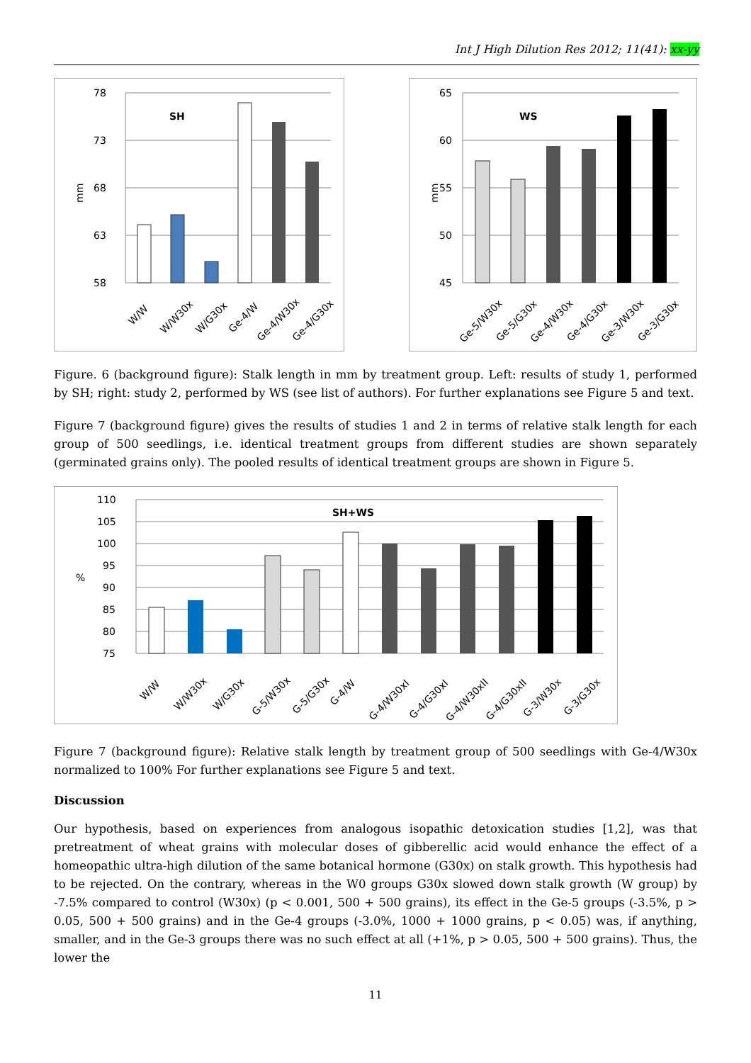Int J High Dilution Res 2012; 11(41): xx-yy
mm
78
73
68
63
58
SH
W/W
W/W30x
W/G30x
Ge-4/W
Ge-4/W30x
Ge-4/G30x
mm
65
60
55
50
45
WS
Ge-5/W30x
Ge-5/G30x
Ge-4/W30x
Ge-4/G30x
Ge-3/W30x
Ge-3/G30x
Figure. 6 (background figure): Stalk length in mm by treatment group. Left: results of study 1, performed by SH; right: study 2, performed by WS (see list of authors). For further explanations see Figure 5 and text.
Figure 7 (background figure) gives the results of studies 1 and 2 in terms of relative stalk length for each group of 500 seedlings, i.e. identical treatment groups from different studies are shown separately (germinated grains only). The pooled results of identical treatment groups are shown in Figure 5.
%
110
105
100
95
90
85
80
75
SH+WS
W/W
W/W30x
W/G30x
G-5/W30x
G-5/G30x
G-4/W
G-4/W30xI
G-4/G30xI
G-4/W30xII
G-4/G30xII
G-3/W30x
G-3/G30x
Figure 7 (background figure): Relative stalk length by treatment group of 500 seedlings with Ge-4/W30x normalized to 100% For further explanations see Figure 5 and text.
Discussion
Our hypothesis, based on experiences from analogous isopathic detoxication studies [1,2], was that pretreatment of wheat grains with molecular doses of gibberellic acid would enhance the effect of a homeopathic ultra-high dilution of the same botanical hormone (G30x) on stalk growth. This hypothesis had to be rejected. On the contrary, whereas in the W0 groups G30x slowed down stalk growth (W group) by -7.5% compared to control (W30x) (p < 0.001, 500 + 500 grains), its effect in the Ge-5 groups (-3.5%, p > 0.05, 500 + 500 grains) and in the Ge-4 groups (-3.0%, 1000 + 1000 grains, p < 0.05) was, if anything, smaller, and in the Ge-3 groups there was no such effect at all (+1%, p > 0.05, 500 + 500 grains). Thus, the lower the
11